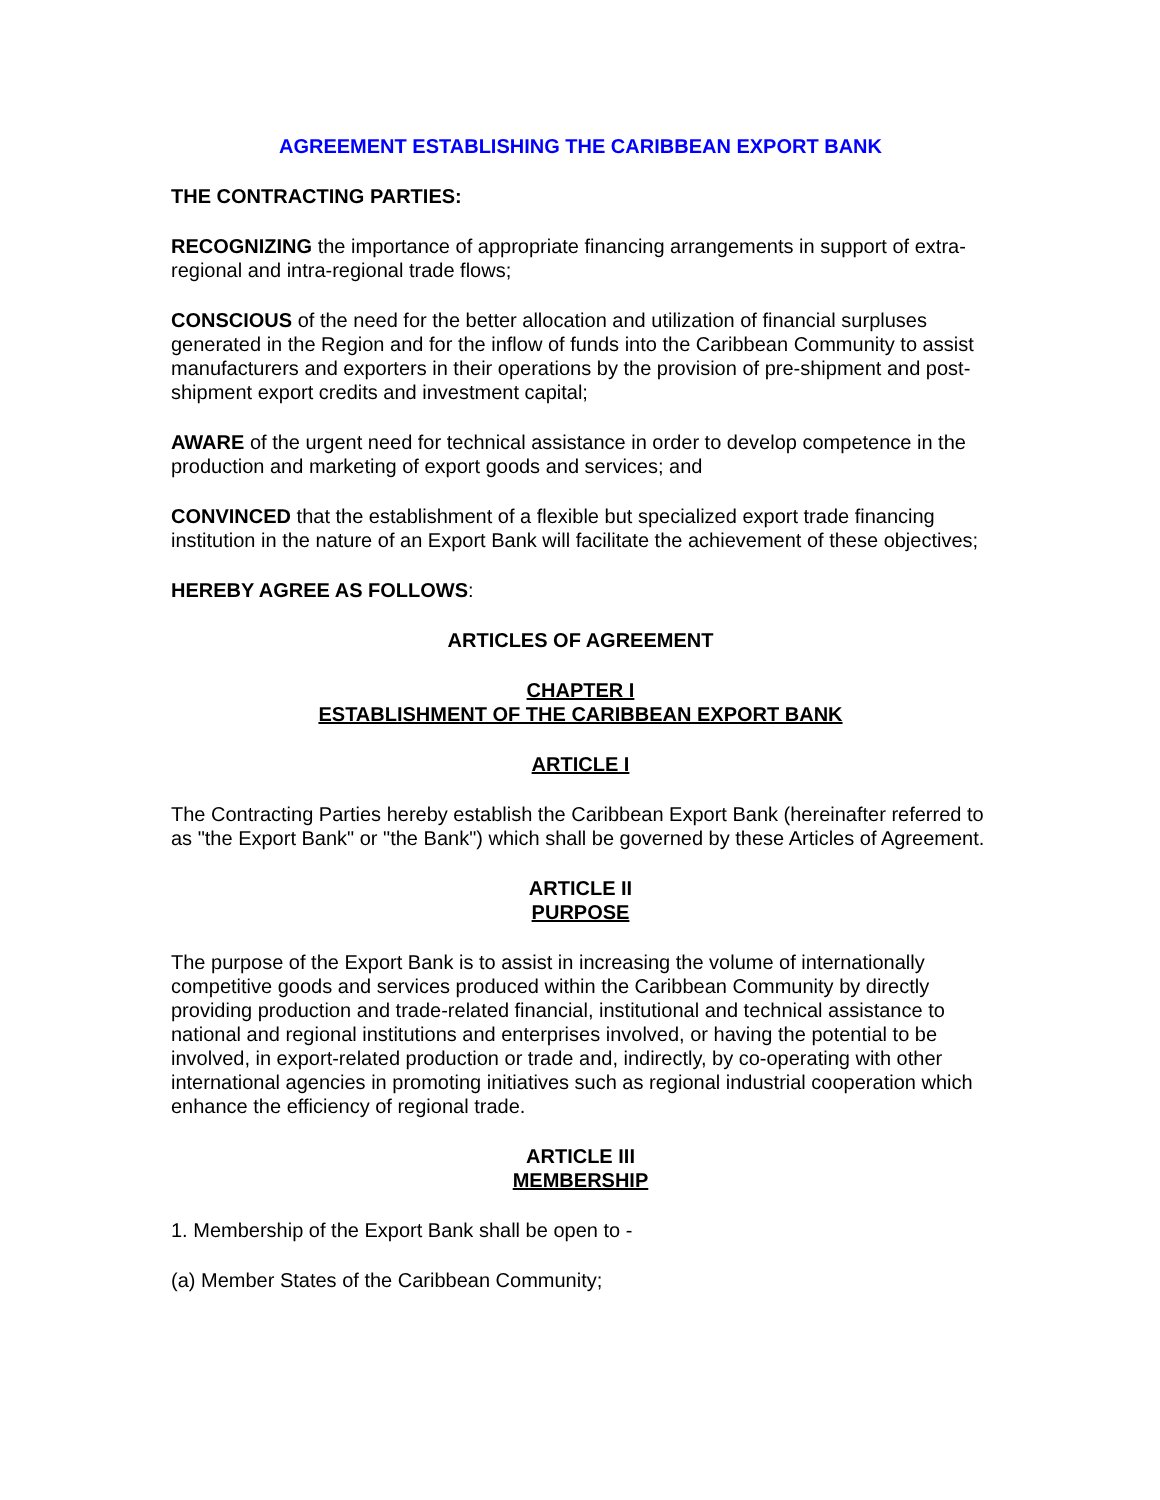AGREEMENT ESTABLISHING THE CARIBBEAN EXPORT BANK
THE CONTRACTING PARTIES:
RECOGNIZING the importance of appropriate financing arrangements in support of extra-regional and intra-regional trade flows;
CONSCIOUS of the need for the better allocation and utilization of financial surpluses generated in the Region and for the inflow of funds into the Caribbean Community to assist manufacturers and exporters in their operations by the provision of pre-shipment and post-shipment export credits and investment capital;
AWARE of the urgent need for technical assistance in order to develop competence in the production and marketing of export goods and services; and
CONVINCED that the establishment of a flexible but specialized export trade financing institution in the nature of an Export Bank will facilitate the achievement of these objectives;
HEREBY AGREE AS FOLLOWS:
ARTICLES OF AGREEMENT
CHAPTER I
ESTABLISHMENT OF THE CARIBBEAN EXPORT BANK
ARTICLE I
The Contracting Parties hereby establish the Caribbean Export Bank (hereinafter referred to as "the Export Bank" or "the Bank") which shall be governed by these Articles of Agreement.
ARTICLE II
PURPOSE
The purpose of the Export Bank is to assist in increasing the volume of internationally competitive goods and services produced within the Caribbean Community by directly providing production and trade-related financial, institutional and technical assistance to national and regional institutions and enterprises involved, or having the potential to be involved, in export-related production or trade and, indirectly, by co-operating with other international agencies in promoting initiatives such as regional industrial cooperation which enhance the efficiency of regional trade.
ARTICLE III
MEMBERSHIP
1. Membership of the Export Bank shall be open to -
(a) Member States of the Caribbean Community;